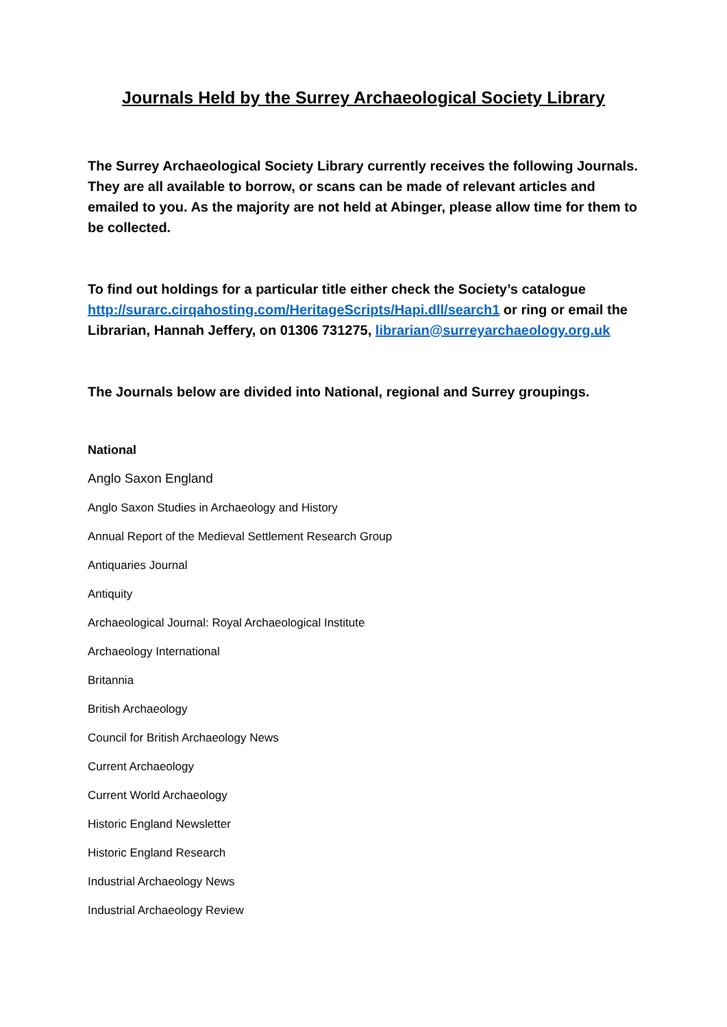Journals Held by the Surrey Archaeological Society Library
The Surrey Archaeological Society Library currently receives the following Journals. They are all available to borrow, or scans can be made of relevant articles and emailed to you. As the majority are not held at Abinger, please allow time for them to be collected.
To find out holdings for a particular title either check the Society’s catalogue http://surarc.cirqahosting.com/HeritageScripts/Hapi.dll/search1 or ring or email the Librarian, Hannah Jeffery, on 01306 731275, librarian@surreyarchaeology.org.uk
The Journals below are divided into National, regional and Surrey groupings.
National
Anglo Saxon England
Anglo Saxon Studies in Archaeology and History
Annual Report of the Medieval Settlement Research Group
Antiquaries Journal
Antiquity
Archaeological Journal: Royal Archaeological Institute
Archaeology International
Britannia
British Archaeology
Council for British Archaeology News
Current Archaeology
Current World Archaeology
Historic England Newsletter
Historic England Research
Industrial Archaeology News
Industrial Archaeology Review